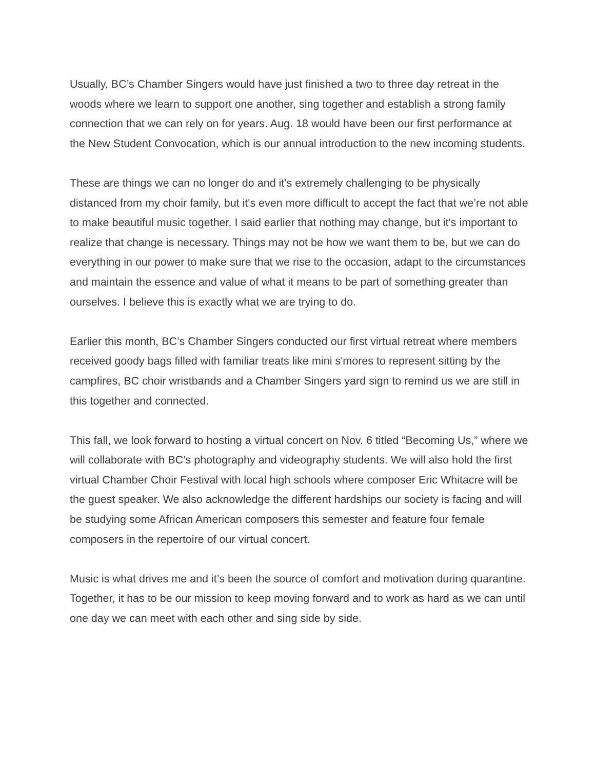Usually, BC’s Chamber Singers would have just finished a two to three day retreat in the woods where we learn to support one another, sing together and establish a strong family connection that we can rely on for years. Aug. 18 would have been our first performance at the New Student Convocation, which is our annual introduction to the new incoming students.
These are things we can no longer do and it's extremely challenging to be physically distanced from my choir family, but it's even more difficult to accept the fact that we’re not able to make beautiful music together. I said earlier that nothing may change, but it's important to realize that change is necessary. Things may not be how we want them to be, but we can do everything in our power to make sure that we rise to the occasion, adapt to the circumstances and maintain the essence and value of what it means to be part of something greater than ourselves. I believe this is exactly what we are trying to do.
Earlier this month, BC’s Chamber Singers conducted our first virtual retreat where members received goody bags filled with familiar treats like mini s'mores to represent sitting by the campfires, BC choir wristbands and a Chamber Singers yard sign to remind us we are still in this together and connected.
This fall, we look forward to hosting a virtual concert on Nov. 6 titled “Becoming Us,” where we will collaborate with BC’s photography and videography students. We will also hold the first virtual Chamber Choir Festival with local high schools where composer Eric Whitacre will be the guest speaker. We also acknowledge the different hardships our society is facing and will be studying some African American composers this semester and feature four female composers in the repertoire of our virtual concert.
Music is what drives me and it’s been the source of comfort and motivation during quarantine. Together, it has to be our mission to keep moving forward and to work as hard as we can until one day we can meet with each other and sing side by side.